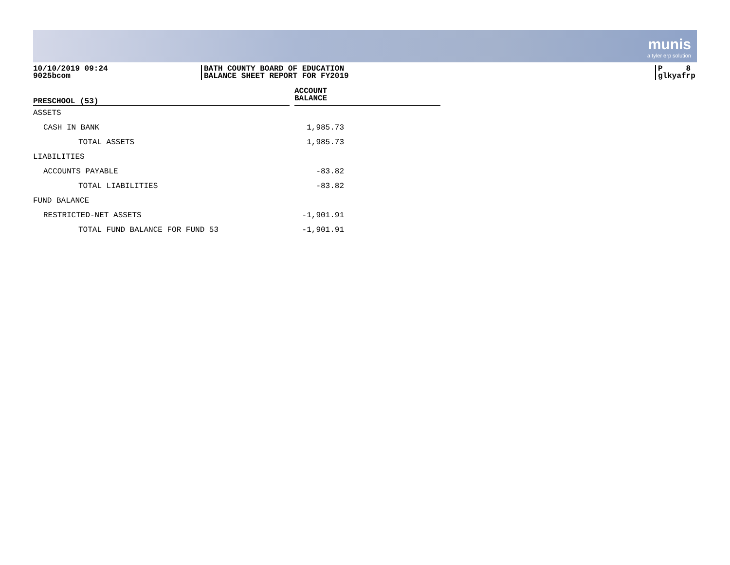munis
a tyler erp solution
10/10/2019 09:24
9025bcom
BATH COUNTY BOARD OF EDUCATION
BALANCE SHEET REPORT FOR FY2019
P 8
glkyafrp
| PRESCHOOL (53) | | ACCOUNT BALANCE |
| --- | --- | --- |
| ASSETS | | |
| CASH IN BANK | | 1,985.73 |
| TOTAL ASSETS | | 1,985.73 |
| LIABILITIES | | |
| ACCOUNTS PAYABLE | | -83.82 |
| TOTAL LIABILITIES | | -83.82 |
| FUND BALANCE | | |
| RESTRICTED-NET ASSETS | | -1,901.91 |
| TOTAL FUND BALANCE FOR FUND 53 | | -1,901.91 |